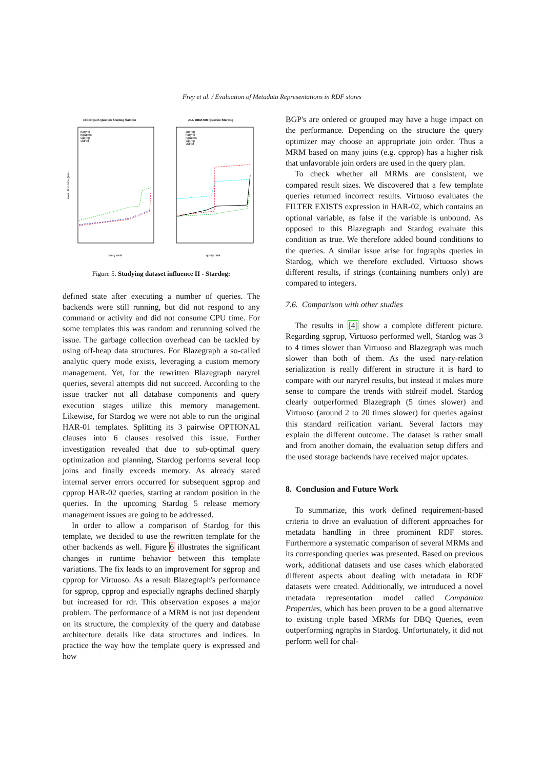Frey et al. / Evaluation of Metadata Representations in RDF stores
10010 Quin Queries Stardog Sample
naryrel
ngraphs
sgprop
stdreif
execution time (sec)
query rank
ALL DBM-SIM Queries Stardog
cpprop
naryrel
ngraphs
sgprop
stdreif
query rank
Figure 5. Studying dataset influence II - Stardog:
defined state after executing a number of queries. The backends were still running, but did not respond to any command or activity and did not consume CPU time. For some templates this was random and rerunning solved the issue. The garbage collection overhead can be tackled by using off-heap data structures. For Blazegraph a so-called analytic query mode exists, leveraging a custom memory management. Yet, for the rewritten Blazegraph naryrel queries, several attempts did not succeed. According to the issue tracker not all database components and query execution stages utilize this memory management. Likewise, for Stardog we were not able to run the original HAR-01 templates. Splitting its 3 pairwise OPTIONAL clauses into 6 clauses resolved this issue. Further investigation revealed that due to sub-optimal query optimization and planning, Stardog performs several loop joins and finally exceeds memory. As already stated internal server errors occurred for subsequent sgprop and cpprop HAR-02 queries, starting at random position in the queries. In the upcoming Stardog 5 release memory management issues are going to be addressed.
In order to allow a comparison of Stardog for this template, we decided to use the rewritten template for the other backends as well. Figure 6 illustrates the significant changes in runtime behavior between this template variations. The fix leads to an improvement for sgprop and cpprop for Virtuoso. As a result Blazegraph's performance for sgprop, cpprop and especially ngraphs declined sharply but increased for rdr. This observation exposes a major problem. The performance of a MRM is not just dependent on its structure, the complexity of the query and database architecture details like data structures and indices. In practice the way how the template query is expressed and how
BGP's are ordered or grouped may have a huge impact on the performance. Depending on the structure the query optimizer may choose an appropriate join order. Thus a MRM based on many joins (e.g. cpprop) has a higher risk that unfavorable join orders are used in the query plan.
To check whether all MRMs are consistent, we compared result sizes. We discovered that a few template queries returned incorrect results. Virtuoso evaluates the FILTER EXISTS expression in HAR-02, which contains an optional variable, as false if the variable is unbound. As opposed to this Blazegraph and Stardog evaluate this condition as true. We therefore added bound conditions to the queries. A similar issue arise for fngraphs queries in Stardog, which we therefore excluded. Virtuoso shows different results, if strings (containing numbers only) are compared to integers.
7.6. Comparison with other studies
The results in [4] show a complete different picture. Regarding sgprop, Virtuoso performed well, Stardog was 3 to 4 times slower than Virtuoso and Blazegraph was much slower than both of them. As the used nary-relation serialization is really different in structure it is hard to compare with our naryrel results, but instead it makes more sense to compare the trends with stdreif model. Stardog clearly outperformed Blazegraph (5 times slower) and Virtuoso (around 2 to 20 times slower) for queries against this standard reification variant. Several factors may explain the different outcome. The dataset is rather small and from another domain, the evaluation setup differs and the used storage backends have received major updates.
8. Conclusion and Future Work
To summarize, this work defined requirement-based criteria to drive an evaluation of different approaches for metadata handling in three prominent RDF stores. Furthermore a systematic comparison of several MRMs and its corresponding queries was presented. Based on previous work, additional datasets and use cases which elaborated different aspects about dealing with metadata in RDF datasets were created. Additionally, we introduced a novel metadata representation model called Companion Properties, which has been proven to be a good alternative to existing triple based MRMs for DBQ Queries, even outperforming ngraphs in Stardog. Unfortunately, it did not perform well for chal-